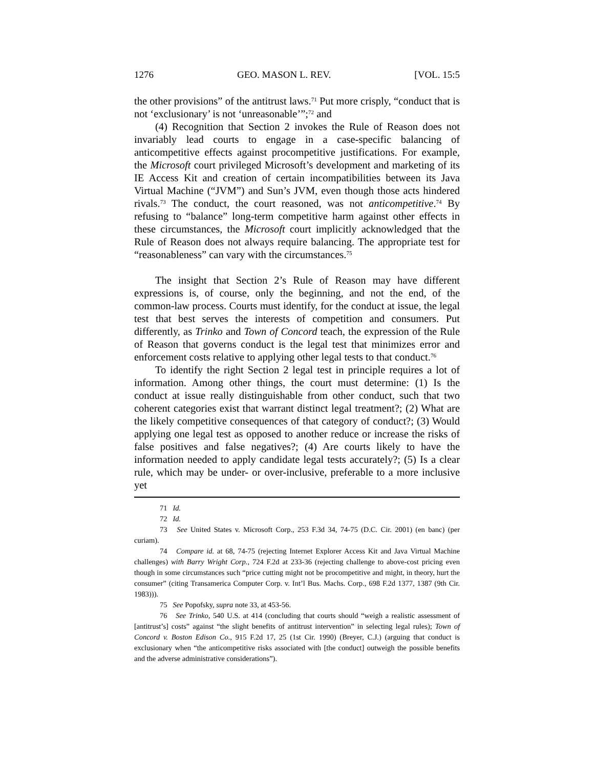1276 GEO. MASON L. REV. [VOL. 15:5
the other provisions” of the antitrust laws.<sup>71</sup> Put more crisply, “conduct that is not ‘exclusionary’ is not ‘unreasonable’”;<sup>72</sup> and
(4) Recognition that Section 2 invokes the Rule of Reason does not invariably lead courts to engage in a case-specific balancing of anticompetitive effects against procompetitive justifications. For example, the Microsoft court privileged Microsoft’s development and marketing of its IE Access Kit and creation of certain incompatibilities between its Java Virtual Machine (“JVM”) and Sun’s JVM, even though those acts hindered rivals.<sup>73</sup> The conduct, the court reasoned, was not anticompetitive.<sup>74</sup> By refusing to “balance” long-term competitive harm against other effects in these circumstances, the Microsoft court implicitly acknowledged that the Rule of Reason does not always require balancing. The appropriate test for “reasonableness” can vary with the circumstances.<sup>75</sup>
The insight that Section 2’s Rule of Reason may have different expressions is, of course, only the beginning, and not the end, of the common-law process. Courts must identify, for the conduct at issue, the legal test that best serves the interests of competition and consumers. Put differently, as Trinko and Town of Concord teach, the expression of the Rule of Reason that governs conduct is the legal test that minimizes error and enforcement costs relative to applying other legal tests to that conduct.<sup>76</sup>
To identify the right Section 2 legal test in principle requires a lot of information. Among other things, the court must determine: (1) Is the conduct at issue really distinguishable from other conduct, such that two coherent categories exist that warrant distinct legal treatment?; (2) What are the likely competitive consequences of that category of conduct?; (3) Would applying one legal test as opposed to another reduce or increase the risks of false positives and false negatives?; (4) Are courts likely to have the information needed to apply candidate legal tests accurately?; (5) Is a clear rule, which may be under- or over-inclusive, preferable to a more inclusive yet
71 Id.
72 Id.
73 See United States v. Microsoft Corp., 253 F.3d 34, 74-75 (D.C. Cir. 2001) (en banc) (per curiam).
74 Compare id. at 68, 74-75 (rejecting Internet Explorer Access Kit and Java Virtual Machine challenges) with Barry Wright Corp., 724 F.2d at 233-36 (rejecting challenge to above-cost pricing even though in some circumstances such “price cutting might not be procompetitive and might, in theory, hurt the consumer” (citing Transamerica Computer Corp. v. Int’l Bus. Machs. Corp., 698 F.2d 1377, 1387 (9th Cir. 1983))).
75 See Popofsky, supra note 33, at 453-56.
76 See Trinko, 540 U.S. at 414 (concluding that courts should “weigh a realistic assessment of [antitrust’s] costs” against “the slight benefits of antitrust intervention” in selecting legal rules); Town of Concord v. Boston Edison Co., 915 F.2d 17, 25 (1st Cir. 1990) (Breyer, C.J.) (arguing that conduct is exclusionary when “the anticompetitive risks associated with [the conduct] outweigh the possible benefits and the adverse administrative considerations”).